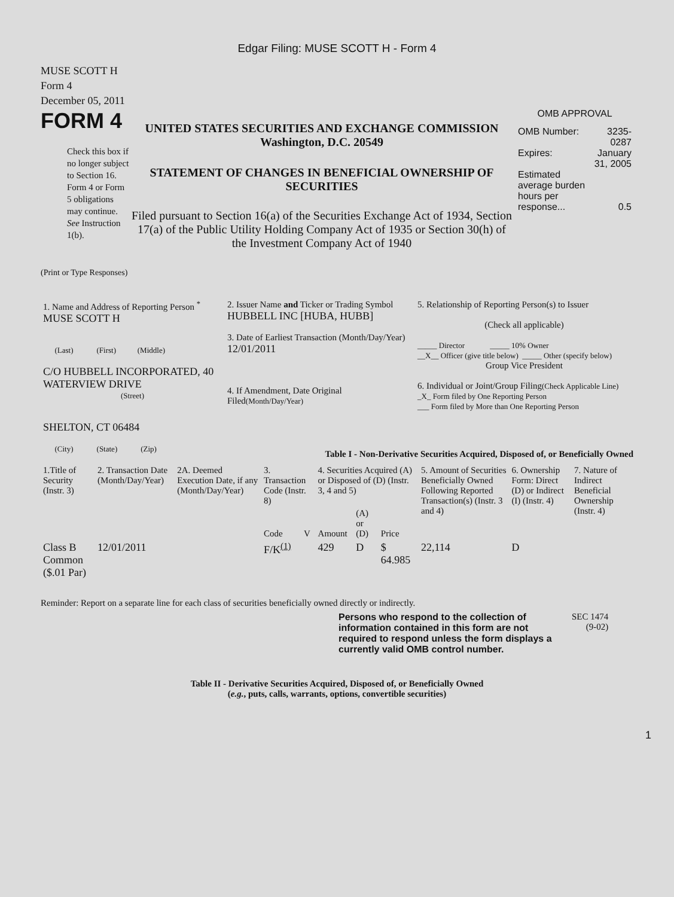Edgar Filing: MUSE SCOTT H - Form 4
MUSE SCOTT H
Form 4
December 05, 2011
FORM 4
Check this box if no longer subject to Section 16. Form 4 or Form 5 obligations may continue. See Instruction 1(b).
UNITED STATES SECURITIES AND EXCHANGE COMMISSION
Washington, D.C. 20549
STATEMENT OF CHANGES IN BENEFICIAL OWNERSHIP OF SECURITIES
Filed pursuant to Section 16(a) of the Securities Exchange Act of 1934, Section 17(a) of the Public Utility Holding Company Act of 1935 or Section 30(h) of the Investment Company Act of 1940
OMB APPROVAL
| OMB Number: | 3235-0287 |
| Expires: | January 31, 2005 |
| Estimated average burden hours per response... | 0.5 |
(Print or Type Responses)
| 1. Name and Address of Reporting Person <sup>*</sup> MUSE SCOTT H (Last) (First) (Middle) C/O HUBBELL INCORPORATED, 40 WATERVIEW DRIVE (Street) SHELTON, CT 06484 (City) (State) (Zip) | 2. Issuer Name and Ticker or Trading Symbol HUBBELL INC [HUBA, HUBB] 3. Date of Earliest Transaction (Month/Day/Year) 12/01/2011 4. If Amendment, Date Original Filed (Month/Day/Year) | 5. Relationship of Reporting Person(s) to Issuer (Check all applicable) _____ Director _____ 10% Owner __X__ Officer (give title below) _____ Other (specify below) Group Vice President 6. Individual or Joint/Group Filing (Check Applicable Line) _X_ Form filed by One Reporting Person ___ Form filed by More than One Reporting Person |
Table I - Non-Derivative Securities Acquired, Disposed of, or Beneficially Owned
| 1.Title of Security (Instr. 3) | 2. Transaction Date (Month/Day/Year) | 2A. Deemed Execution Date, if any (Month/Day/Year) | 3. Transaction Code (Instr. 8) | | 4. Securities Acquired (A) or Disposed of (D) (Instr. 3, 4 and 5) | | | 5. Amount of Securities Beneficially Owned Following Reported Transaction(s) (Instr. 3 and 4) | 6. Ownership Form: Direct (D) or Indirect (I) (Instr. 4) | 7. Nature of Indirect Beneficial Ownership (Instr. 4) |
| --- | --- | --- | --- | --- | --- | --- | --- | --- | --- | --- |
| | | | Code | V | Amount | (A) or (D) | Price | | | |
| Class B Common ($.01 Par) | 12/01/2011 | | F/K<sup>(1)</sup> | | 429 | D | $ 64.985 | 22,114 | D | |
Reminder: Report on a separate line for each class of securities beneficially owned directly or indirectly.
Persons who respond to the collection of information contained in this form are not required to respond unless the form displays a currently valid OMB control number.
SEC 1474
(9-02)
Table II - Derivative Securities Acquired, Disposed of, or Beneficially Owned
(e.g., puts, calls, warrants, options, convertible securities)
1